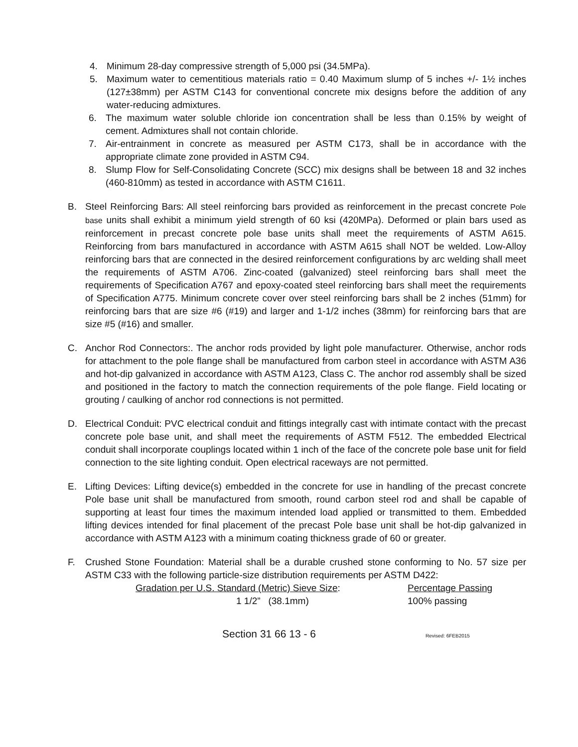4. Minimum 28-day compressive strength of 5,000 psi (34.5MPa).
5. Maximum water to cementitious materials ratio = 0.40 Maximum slump of 5 inches +/- 1½ inches (127±38mm) per ASTM C143 for conventional concrete mix designs before the addition of any water-reducing admixtures.
6. The maximum water soluble chloride ion concentration shall be less than 0.15% by weight of cement. Admixtures shall not contain chloride.
7. Air-entrainment in concrete as measured per ASTM C173, shall be in accordance with the appropriate climate zone provided in ASTM C94.
8. Slump Flow for Self-Consolidating Concrete (SCC) mix designs shall be between 18 and 32 inches (460-810mm) as tested in accordance with ASTM C1611.
B. Steel Reinforcing Bars: All steel reinforcing bars provided as reinforcement in the precast concrete Pole base units shall exhibit a minimum yield strength of 60 ksi (420MPa). Deformed or plain bars used as reinforcement in precast concrete pole base units shall meet the requirements of ASTM A615. Reinforcing from bars manufactured in accordance with ASTM A615 shall NOT be welded. Low-Alloy reinforcing bars that are connected in the desired reinforcement configurations by arc welding shall meet the requirements of ASTM A706. Zinc-coated (galvanized) steel reinforcing bars shall meet the requirements of Specification A767 and epoxy-coated steel reinforcing bars shall meet the requirements of Specification A775. Minimum concrete cover over steel reinforcing bars shall be 2 inches (51mm) for reinforcing bars that are size #6 (#19) and larger and 1-1/2 inches (38mm) for reinforcing bars that are size #5 (#16) and smaller.
C. Anchor Rod Connectors:. The anchor rods provided by light pole manufacturer. Otherwise, anchor rods for attachment to the pole flange shall be manufactured from carbon steel in accordance with ASTM A36 and hot-dip galvanized in accordance with ASTM A123, Class C. The anchor rod assembly shall be sized and positioned in the factory to match the connection requirements of the pole flange. Field locating or grouting / caulking of anchor rod connections is not permitted.
D. Electrical Conduit: PVC electrical conduit and fittings integrally cast with intimate contact with the precast concrete pole base unit, and shall meet the requirements of ASTM F512. The embedded Electrical conduit shall incorporate couplings located within 1 inch of the face of the concrete pole base unit for field connection to the site lighting conduit. Open electrical raceways are not permitted.
E. Lifting Devices: Lifting device(s) embedded in the concrete for use in handling of the precast concrete Pole base unit shall be manufactured from smooth, round carbon steel rod and shall be capable of supporting at least four times the maximum intended load applied or transmitted to them. Embedded lifting devices intended for final placement of the precast Pole base unit shall be hot-dip galvanized in accordance with ASTM A123 with a minimum coating thickness grade of 60 or greater.
F. Crushed Stone Foundation: Material shall be a durable crushed stone conforming to No. 57 size per ASTM C33 with the following particle-size distribution requirements per ASTM D422:
| Gradation per U.S. Standard (Metric) Sieve Size : | Percentage Passing |
| 1 1/2” (38.1mm) | 100% passing |
Section 31 66 13 - 6 Revised: 6FEB2015